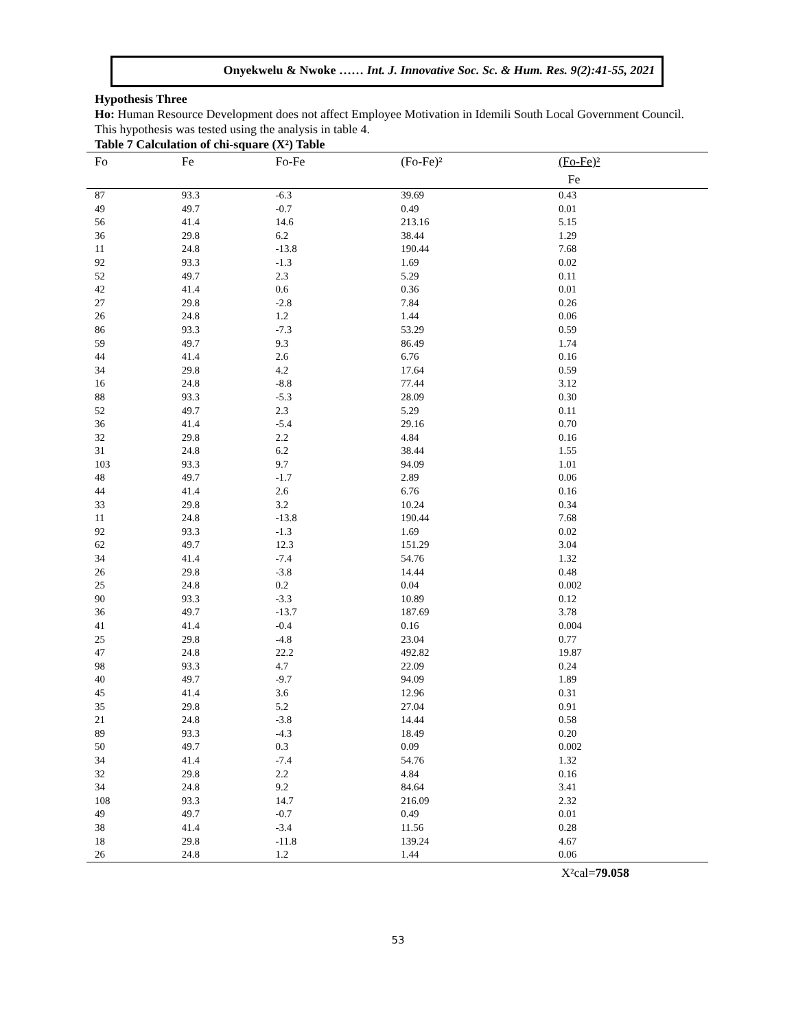Onyekwelu & Nwoke …… Int. J. Innovative Soc. Sc. & Hum. Res. 9(2):41-55, 2021
Hypothesis Three
Ho: Human Resource Development does not affect Employee Motivation in Idemili South Local Government Council.
This hypothesis was tested using the analysis in table 4.
Table 7 Calculation of chi-square (X²) Table
| Fo | Fe | Fo-Fe | (Fo-Fe)² | (Fo-Fe)² |
| --- | --- | --- | --- | --- |
| | | | | Fe |
| 87 | 93.3 | -6.3 | 39.69 | 0.43 |
| 49 | 49.7 | -0.7 | 0.49 | 0.01 |
| 56 | 41.4 | 14.6 | 213.16 | 5.15 |
| 36 | 29.8 | 6.2 | 38.44 | 1.29 |
| 11 | 24.8 | -13.8 | 190.44 | 7.68 |
| 92 | 93.3 | -1.3 | 1.69 | 0.02 |
| 52 | 49.7 | 2.3 | 5.29 | 0.11 |
| 42 | 41.4 | 0.6 | 0.36 | 0.01 |
| 27 | 29.8 | -2.8 | 7.84 | 0.26 |
| 26 | 24.8 | 1.2 | 1.44 | 0.06 |
| 86 | 93.3 | -7.3 | 53.29 | 0.59 |
| 59 | 49.7 | 9.3 | 86.49 | 1.74 |
| 44 | 41.4 | 2.6 | 6.76 | 0.16 |
| 34 | 29.8 | 4.2 | 17.64 | 0.59 |
| 16 | 24.8 | -8.8 | 77.44 | 3.12 |
| 88 | 93.3 | -5.3 | 28.09 | 0.30 |
| 52 | 49.7 | 2.3 | 5.29 | 0.11 |
| 36 | 41.4 | -5.4 | 29.16 | 0.70 |
| 32 | 29.8 | 2.2 | 4.84 | 0.16 |
| 31 | 24.8 | 6.2 | 38.44 | 1.55 |
| 103 | 93.3 | 9.7 | 94.09 | 1.01 |
| 48 | 49.7 | -1.7 | 2.89 | 0.06 |
| 44 | 41.4 | 2.6 | 6.76 | 0.16 |
| 33 | 29.8 | 3.2 | 10.24 | 0.34 |
| 11 | 24.8 | -13.8 | 190.44 | 7.68 |
| 92 | 93.3 | -1.3 | 1.69 | 0.02 |
| 62 | 49.7 | 12.3 | 151.29 | 3.04 |
| 34 | 41.4 | -7.4 | 54.76 | 1.32 |
| 26 | 29.8 | -3.8 | 14.44 | 0.48 |
| 25 | 24.8 | 0.2 | 0.04 | 0.002 |
| 90 | 93.3 | -3.3 | 10.89 | 0.12 |
| 36 | 49.7 | -13.7 | 187.69 | 3.78 |
| 41 | 41.4 | -0.4 | 0.16 | 0.004 |
| 25 | 29.8 | -4.8 | 23.04 | 0.77 |
| 47 | 24.8 | 22.2 | 492.82 | 19.87 |
| 98 | 93.3 | 4.7 | 22.09 | 0.24 |
| 40 | 49.7 | -9.7 | 94.09 | 1.89 |
| 45 | 41.4 | 3.6 | 12.96 | 0.31 |
| 35 | 29.8 | 5.2 | 27.04 | 0.91 |
| 21 | 24.8 | -3.8 | 14.44 | 0.58 |
| 89 | 93.3 | -4.3 | 18.49 | 0.20 |
| 50 | 49.7 | 0.3 | 0.09 | 0.002 |
| 34 | 41.4 | -7.4 | 54.76 | 1.32 |
| 32 | 29.8 | 2.2 | 4.84 | 0.16 |
| 34 | 24.8 | 9.2 | 84.64 | 3.41 |
| 108 | 93.3 | 14.7 | 216.09 | 2.32 |
| 49 | 49.7 | -0.7 | 0.49 | 0.01 |
| 38 | 41.4 | -3.4 | 11.56 | 0.28 |
| 18 | 29.8 | -11.8 | 139.24 | 4.67 |
| 26 | 24.8 | 1.2 | 1.44 | 0.06 |
X²cal=79.058
53